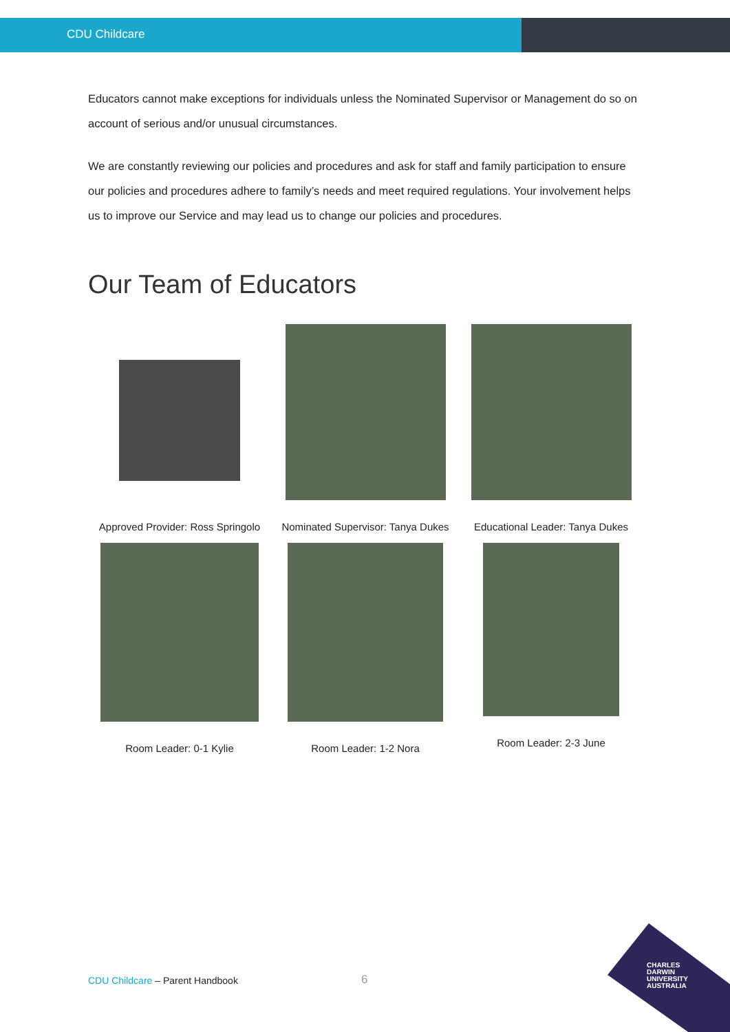CDU Childcare
Educators cannot make exceptions for individuals unless the Nominated Supervisor or Management do so on account of serious and/or unusual circumstances.
We are constantly reviewing our policies and procedures and ask for staff and family participation to ensure our policies and procedures adhere to family’s needs and meet required regulations. Your involvement helps us to improve our Service and may lead us to change our policies and procedures.
Our Team of Educators
Approved Provider: Ross Springolo
Nominated Supervisor: Tanya Dukes
Educational Leader: Tanya Dukes
Room Leader: 0-1 Kylie
Room Leader: 1-2 Nora
Room Leader: 2-3 June
CDU Childcare – Parent Handbook
6
CHARLES
DARWIN
UNIVERSITY
AUSTRALIA